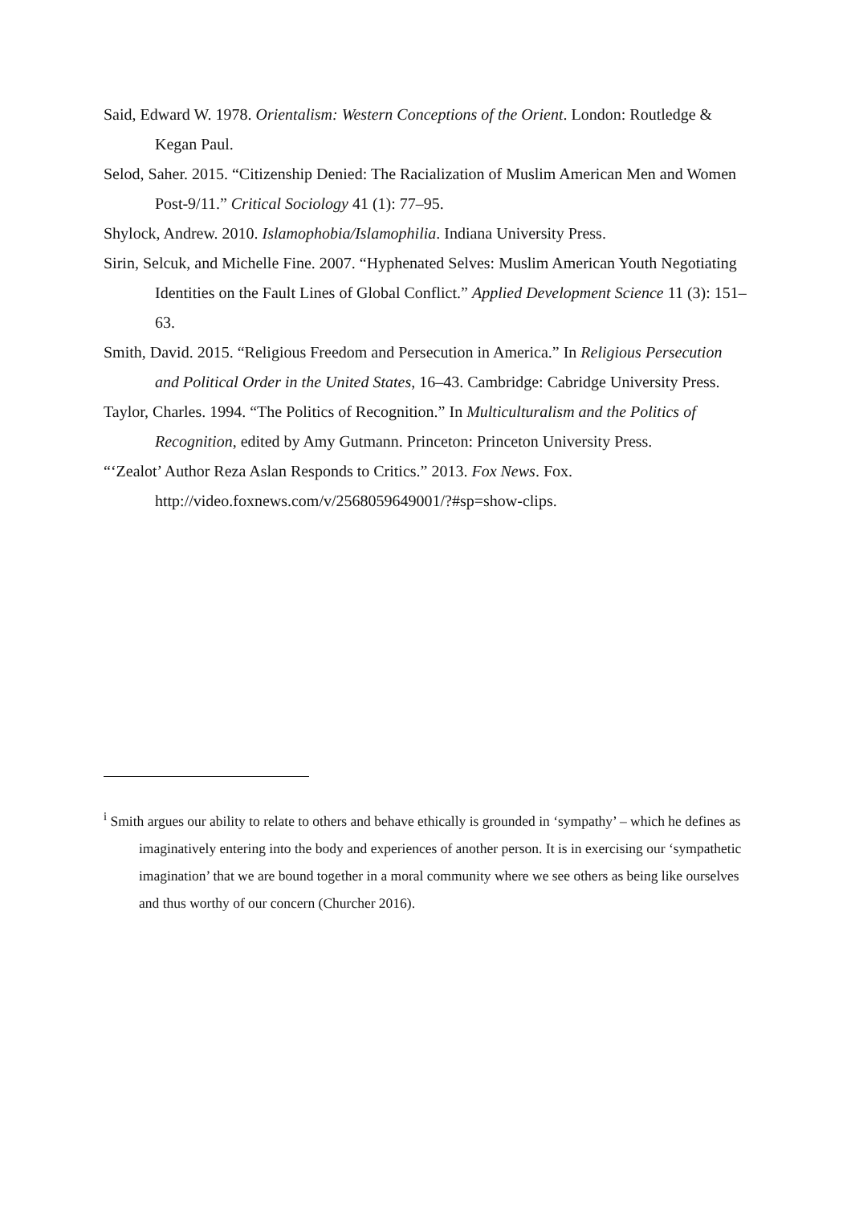Said, Edward W. 1978. Orientalism: Western Conceptions of the Orient. London: Routledge & Kegan Paul.
Selod, Saher. 2015. “Citizenship Denied: The Racialization of Muslim American Men and Women Post-9/11.” Critical Sociology 41 (1): 77–95.
Shylock, Andrew. 2010. Islamophobia/Islamophilia. Indiana University Press.
Sirin, Selcuk, and Michelle Fine. 2007. “Hyphenated Selves: Muslim American Youth Negotiating Identities on the Fault Lines of Global Conflict.” Applied Development Science 11 (3): 151–63.
Smith, David. 2015. “Religious Freedom and Persecution in America.” In Religious Persecution and Political Order in the United States, 16–43. Cambridge: Cabridge University Press.
Taylor, Charles. 1994. “The Politics of Recognition.” In Multiculturalism and the Politics of Recognition, edited by Amy Gutmann. Princeton: Princeton University Press.
“‘Zealot’ Author Reza Aslan Responds to Critics.” 2013. Fox News. Fox. http://video.foxnews.com/v/2568059649001/?#sp=show-clips.
<sup>i</sup> Smith argues our ability to relate to others and behave ethically is grounded in ‘sympathy’ – which he defines as imaginatively entering into the body and experiences of another person. It is in exercising our ‘sympathetic imagination’ that we are bound together in a moral community where we see others as being like ourselves and thus worthy of our concern (Churcher 2016).